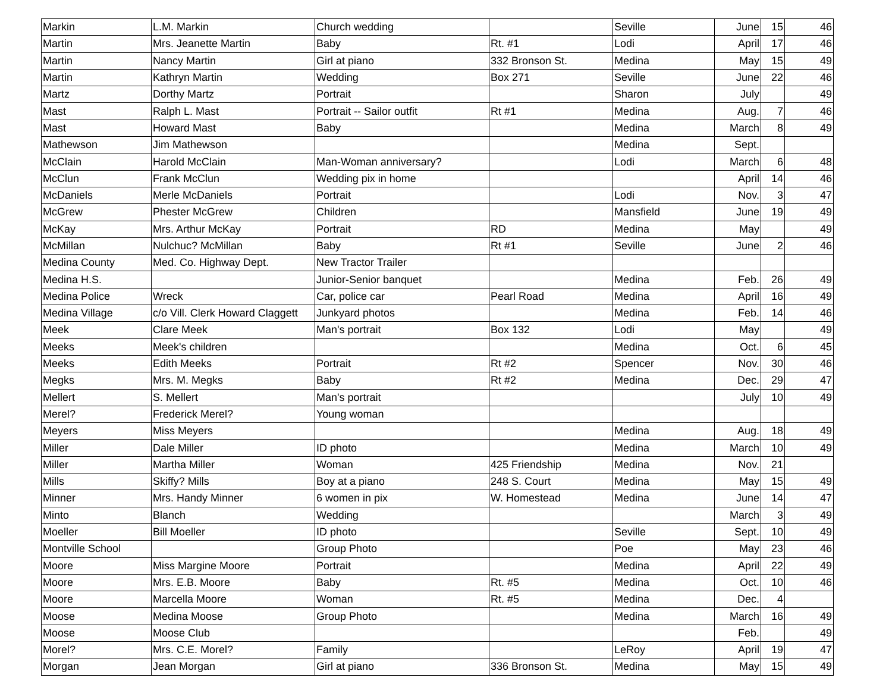| Markin | L.M. Markin | Church wedding | | Seville | June | 15 | 46 |
| Martin | Mrs. Jeanette Martin | Baby | Rt. #1 | Lodi | April | 17 | 46 |
| Martin | Nancy Martin | Girl at piano | 332 Bronson St. | Medina | May | 15 | 49 |
| Martin | Kathryn Martin | Wedding | Box 271 | Seville | June | 22 | 46 |
| Martz | Dorthy Martz | Portrait | | Sharon | July | | 49 |
| Mast | Ralph L. Mast | Portrait -- Sailor outfit | Rt #1 | Medina | Aug. | 7 | 46 |
| Mast | Howard Mast | Baby | | Medina | March | 8 | 49 |
| Mathewson | Jim Mathewson | | | Medina | Sept. | | |
| McClain | Harold McClain | Man-Woman anniversary? | | Lodi | March | 6 | 48 |
| McClun | Frank McClun | Wedding pix in home | | | April | 14 | 46 |
| McDaniels | Merle McDaniels | Portrait | | Lodi | Nov. | 3 | 47 |
| McGrew | Phester McGrew | Children | | Mansfield | June | 19 | 49 |
| McKay | Mrs. Arthur McKay | Portrait | RD | Medina | May | | 49 |
| McMillan | Nulchuc? McMillan | Baby | Rt #1 | Seville | June | 2 | 46 |
| Medina County | Med. Co. Highway Dept. | New Tractor Trailer | | | | | |
| Medina H.S. | | Junior-Senior banquet | | Medina | Feb. | 26 | 49 |
| Medina Police | Wreck | Car, police car | Pearl Road | Medina | April | 16 | 49 |
| Medina Village | c/o Vill. Clerk Howard Claggett | Junkyard photos | | Medina | Feb. | 14 | 46 |
| Meek | Clare Meek | Man's portrait | Box 132 | Lodi | May | | 49 |
| Meeks | Meek's children | | | Medina | Oct. | 6 | 45 |
| Meeks | Edith Meeks | Portrait | Rt #2 | Spencer | Nov. | 30 | 46 |
| Megks | Mrs. M. Megks | Baby | Rt #2 | Medina | Dec. | 29 | 47 |
| Mellert | S. Mellert | Man's portrait | | | July | 10 | 49 |
| Merel? | Frederick Merel? | Young woman | | | | | |
| Meyers | Miss Meyers | | | Medina | Aug. | 18 | 49 |
| Miller | Dale Miller | ID photo | | Medina | March | 10 | 49 |
| Miller | Martha Miller | Woman | 425 Friendship | Medina | Nov. | 21 | |
| Mills | Skiffy? Mills | Boy at a piano | 248 S. Court | Medina | May | 15 | 49 |
| Minner | Mrs. Handy Minner | 6 women in pix | W. Homestead | Medina | June | 14 | 47 |
| Minto | Blanch | Wedding | | | March | 3 | 49 |
| Moeller | Bill Moeller | ID photo | | Seville | Sept. | 10 | 49 |
| Montville School | | Group Photo | | Poe | May | 23 | 46 |
| Moore | Miss Margine Moore | Portrait | | Medina | April | 22 | 49 |
| Moore | Mrs. E.B. Moore | Baby | Rt. #5 | Medina | Oct. | 10 | 46 |
| Moore | Marcella Moore | Woman | Rt. #5 | Medina | Dec. | 4 | |
| Moose | Medina Moose | Group Photo | | Medina | March | 16 | 49 |
| Moose | Moose Club | | | | Feb. | | 49 |
| Morel? | Mrs. C.E. Morel? | Family | | LeRoy | April | 19 | 47 |
| Morgan | Jean Morgan | Girl at piano | 336 Bronson St. | Medina | May | 15 | 49 |